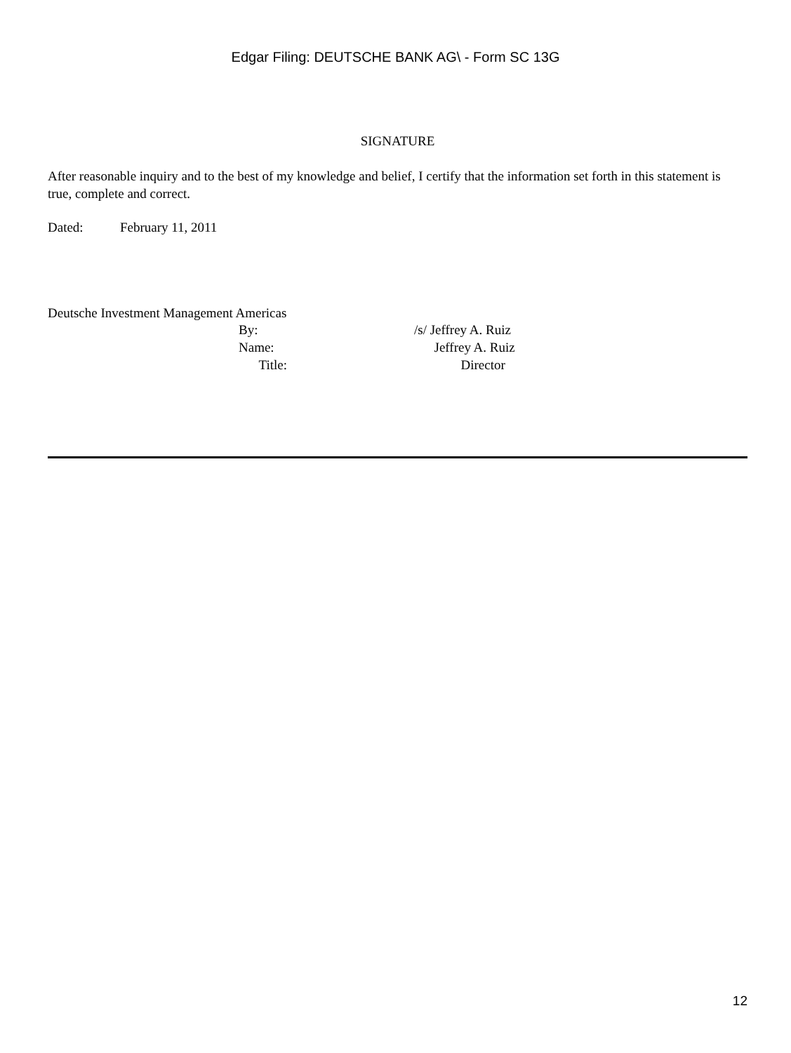Edgar Filing: DEUTSCHE BANK AG\ - Form SC 13G
SIGNATURE
After reasonable inquiry and to the best of my knowledge and belief, I certify that the information set forth in this statement is true, complete and correct.
Dated: February 11, 2011
Deutsche Investment Management Americas
By: /s/ Jeffrey A. Ruiz Name: Jeffrey A. Ruiz Title: Director
12